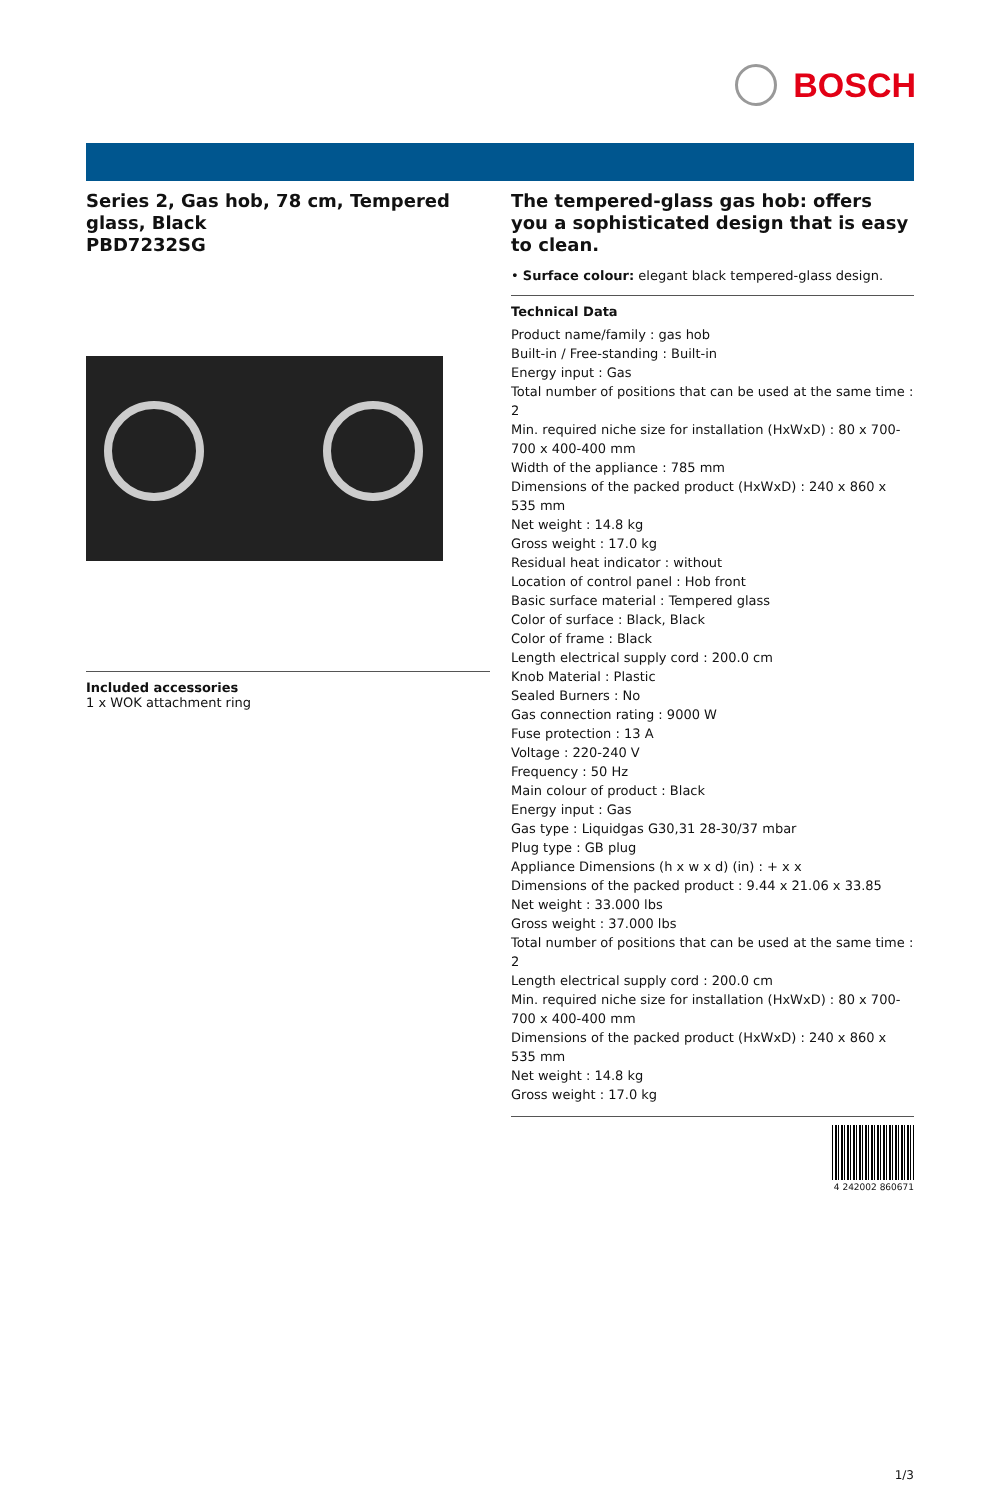BOSCH
Series 2, Gas hob, 78 cm, Tempered glass, Black
PBD7232SG
Included accessories
1 x WOK attachment ring
The tempered-glass gas hob: offers you a sophisticated design that is easy to clean.
• Surface colour: elegant black tempered-glass design.
Technical Data
Product name/family : gas hob
Built-in / Free-standing : Built-in
Energy input : Gas
Total number of positions that can be used at the same time : 2
Min. required niche size for installation (HxWxD) : 80 x 700-700 x 400-400 mm
Width of the appliance : 785 mm
Dimensions of the packed product (HxWxD) : 240 x 860 x 535 mm
Net weight : 14.8 kg
Gross weight : 17.0 kg
Residual heat indicator : without
Location of control panel : Hob front
Basic surface material : Tempered glass
Color of surface : Black, Black
Color of frame : Black
Length electrical supply cord : 200.0 cm
Knob Material : Plastic
Sealed Burners : No
Gas connection rating : 9000 W
Fuse protection : 13 A
Voltage : 220-240 V
Frequency : 50 Hz
Main colour of product : Black
Energy input : Gas
Gas type : Liquidgas G30,31 28-30/37 mbar
Plug type : GB plug
Appliance Dimensions (h x w x d) (in) : + x x
Dimensions of the packed product : 9.44 x 21.06 x 33.85
Net weight : 33.000 lbs
Gross weight : 37.000 lbs
Total number of positions that can be used at the same time : 2
Length electrical supply cord : 200.0 cm
Min. required niche size for installation (HxWxD) : 80 x 700-700 x 400-400 mm
Dimensions of the packed product (HxWxD) : 240 x 860 x 535 mm
Net weight : 14.8 kg
Gross weight : 17.0 kg
4 242002 860671
1/3